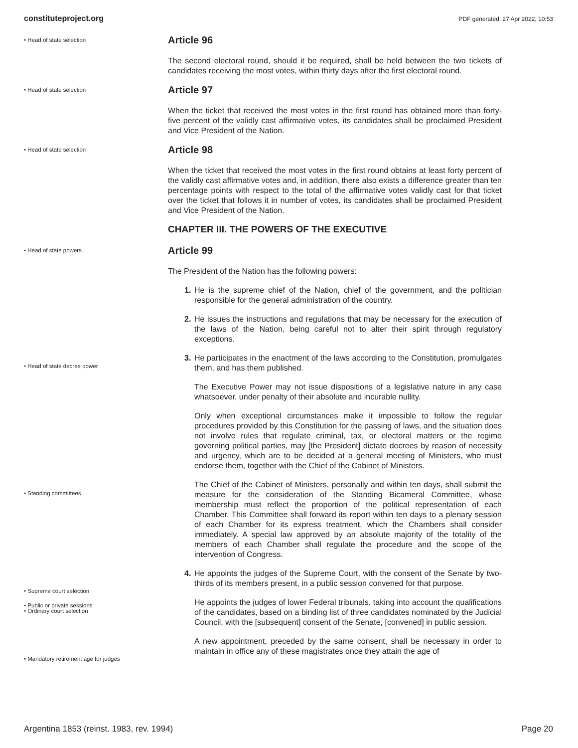constituteproject.org PDF generated: 27 Apr 2022, 10:53
• Head of state selection
Article 96
The second electoral round, should it be required, shall be held between the two tickets of candidates receiving the most votes, within thirty days after the first electoral round.
• Head of state selection
Article 97
When the ticket that received the most votes in the first round has obtained more than forty-five percent of the validly cast affirmative votes, its candidates shall be proclaimed President and Vice President of the Nation.
• Head of state selection
Article 98
When the ticket that received the most votes in the first round obtains at least forty percent of the validly cast affirmative votes and, in addition, there also exists a difference greater than ten percentage points with respect to the total of the affirmative votes validly cast for that ticket over the ticket that follows it in number of votes, its candidates shall be proclaimed President and Vice President of the Nation.
CHAPTER III. THE POWERS OF THE EXECUTIVE
• Head of state powers
• Head of state decree power
• Standing committees
• Supreme court selection
• Public or private sessions
• Ordinary court selection
• Mandatory retirement age for judges
Article 99
The President of the Nation has the following powers:
1. He is the supreme chief of the Nation, chief of the government, and the politician responsible for the general administration of the country.
2. He issues the instructions and regulations that may be necessary for the execution of the laws of the Nation, being careful not to alter their spirit through regulatory exceptions.
3. He participates in the enactment of the laws according to the Constitution, promulgates them, and has them published.
The Executive Power may not issue dispositions of a legislative nature in any case whatsoever, under penalty of their absolute and incurable nullity.
Only when exceptional circumstances make it impossible to follow the regular procedures provided by this Constitution for the passing of laws, and the situation does not involve rules that regulate criminal, tax, or electoral matters or the regime governing political parties, may [the President] dictate decrees by reason of necessity and urgency, which are to be decided at a general meeting of Ministers, who must endorse them, together with the Chief of the Cabinet of Ministers.
The Chief of the Cabinet of Ministers, personally and within ten days, shall submit the measure for the consideration of the Standing Bicameral Committee, whose membership must reflect the proportion of the political representation of each Chamber. This Committee shall forward its report within ten days to a plenary session of each Chamber for its express treatment, which the Chambers shall consider immediately. A special law approved by an absolute majority of the totality of the members of each Chamber shall regulate the procedure and the scope of the intervention of Congress.
4. He appoints the judges of the Supreme Court, with the consent of the Senate by two-thirds of its members present, in a public session convened for that purpose.
He appoints the judges of lower Federal tribunals, taking into account the qualifications of the candidates, based on a binding list of three candidates nominated by the Judicial Council, with the [subsequent] consent of the Senate, [convened] in public session.
A new appointment, preceded by the same consent, shall be necessary in order to maintain in office any of these magistrates once they attain the age of
Argentina 1853 (reinst. 1983, rev. 1994) Page 20